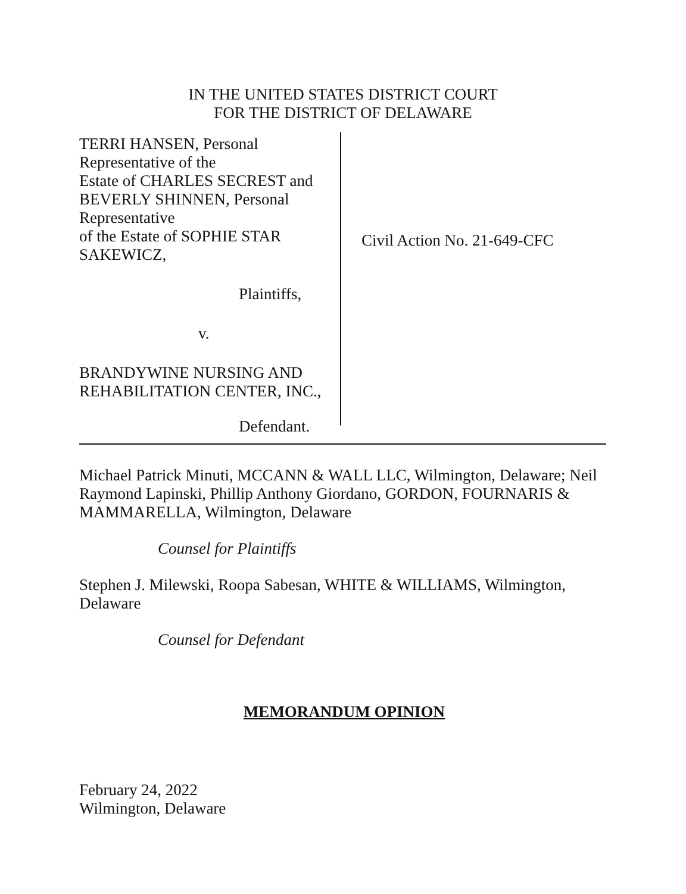IN THE UNITED STATES DISTRICT COURT
FOR THE DISTRICT OF DELAWARE
TERRI HANSEN, Personal
Representative of the
Estate of CHARLES SECREST and
BEVERLY SHINNEN, Personal
Representative
of the Estate of SOPHIE STAR
SAKEWICZ,
Plaintiffs,
v.
BRANDYWINE NURSING AND
REHABILITATION CENTER, INC.,
Defendant.
Civil Action No. 21-649-CFC
Michael Patrick Minuti, MCCANN & WALL LLC, Wilmington, Delaware; Neil Raymond Lapinski, Phillip Anthony Giordano, GORDON, FOURNARIS & MAMMARELLA, Wilmington, Delaware
Counsel for Plaintiffs
Stephen J. Milewski, Roopa Sabesan, WHITE & WILLIAMS, Wilmington, Delaware
Counsel for Defendant
MEMORANDUM OPINION
February 24, 2022
Wilmington, Delaware